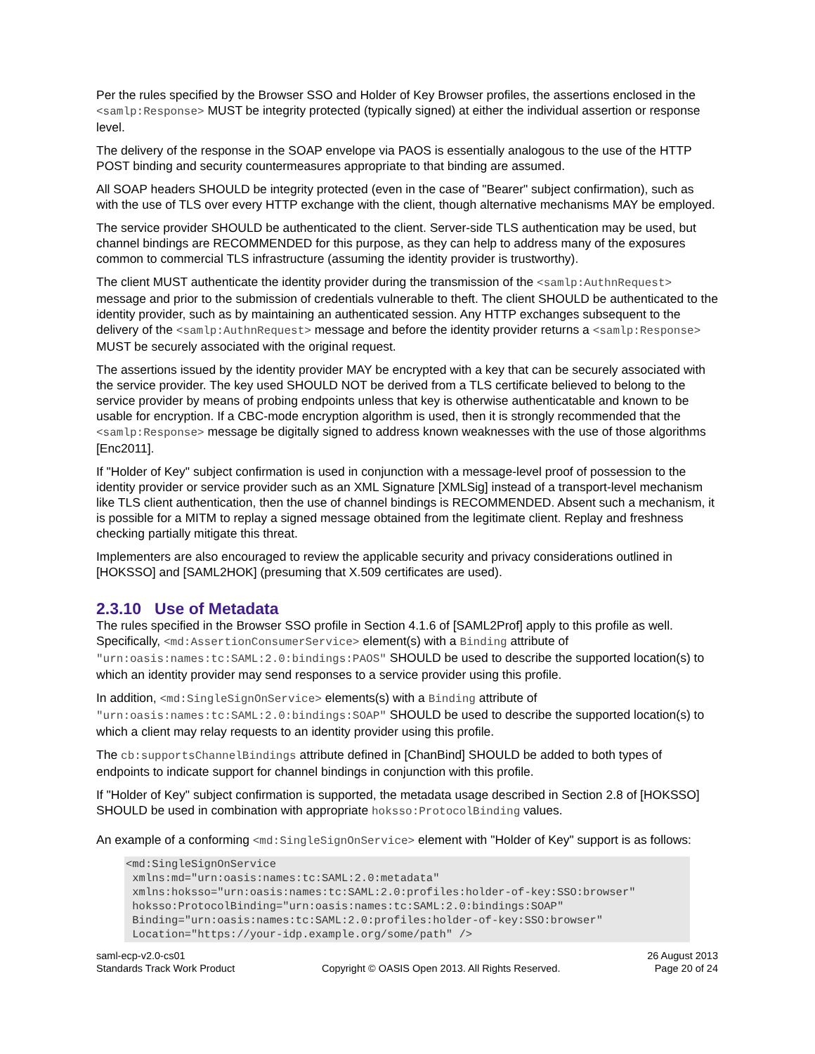Per the rules specified by the Browser SSO and Holder of Key Browser profiles, the assertions enclosed in the <samlp:Response> MUST be integrity protected (typically signed) at either the individual assertion or response level.
The delivery of the response in the SOAP envelope via PAOS is essentially analogous to the use of the HTTP POST binding and security countermeasures appropriate to that binding are assumed.
All SOAP headers SHOULD be integrity protected (even in the case of "Bearer" subject confirmation), such as with the use of TLS over every HTTP exchange with the client, though alternative mechanisms MAY be employed.
The service provider SHOULD be authenticated to the client. Server-side TLS authentication may be used, but channel bindings are RECOMMENDED for this purpose, as they can help to address many of the exposures common to commercial TLS infrastructure (assuming the identity provider is trustworthy).
The client MUST authenticate the identity provider during the transmission of the <samlp:AuthnRequest> message and prior to the submission of credentials vulnerable to theft. The client SHOULD be authenticated to the identity provider, such as by maintaining an authenticated session. Any HTTP exchanges subsequent to the delivery of the <samlp:AuthnRequest> message and before the identity provider returns a <samlp:Response> MUST be securely associated with the original request.
The assertions issued by the identity provider MAY be encrypted with a key that can be securely associated with the service provider. The key used SHOULD NOT be derived from a TLS certificate believed to belong to the service provider by means of probing endpoints unless that key is otherwise authenticatable and known to be usable for encryption. If a CBC-mode encryption algorithm is used, then it is strongly recommended that the <samlp:Response> message be digitally signed to address known weaknesses with the use of those algorithms [Enc2011].
If "Holder of Key" subject confirmation is used in conjunction with a message-level proof of possession to the identity provider or service provider such as an XML Signature [XMLSig] instead of a transport-level mechanism like TLS client authentication, then the use of channel bindings is RECOMMENDED. Absent such a mechanism, it is possible for a MITM to replay a signed message obtained from the legitimate client. Replay and freshness checking partially mitigate this threat.
Implementers are also encouraged to review the applicable security and privacy considerations outlined in [HOKSSO] and [SAML2HOK] (presuming that X.509 certificates are used).
2.3.10 Use of Metadata
The rules specified in the Browser SSO profile in Section 4.1.6 of [SAML2Prof] apply to this profile as well. Specifically, <md:AssertionConsumerService> element(s) with a Binding attribute of "urn:oasis:names:tc:SAML:2.0:bindings:PAOS" SHOULD be used to describe the supported location(s) to which an identity provider may send responses to a service provider using this profile.
In addition, <md:SingleSignOnService> elements(s) with a Binding attribute of "urn:oasis:names:tc:SAML:2.0:bindings:SOAP" SHOULD be used to describe the supported location(s) to which a client may relay requests to an identity provider using this profile.
The cb:supportsChannelBindings attribute defined in [ChanBind] SHOULD be added to both types of endpoints to indicate support for channel bindings in conjunction with this profile.
If "Holder of Key" subject confirmation is supported, the metadata usage described in Section 2.8 of [HOKSSO] SHOULD be used in combination with appropriate hoksso:ProtocolBinding values.
An example of a conforming <md:SingleSignOnService> element with "Holder of Key" support is as follows:
<md:SingleSignOnService
 xmlns:md="urn:oasis:names:tc:SAML:2.0:metadata"
 xmlns:hoksso="urn:oasis:names:tc:SAML:2.0:profiles:holder-of-key:SSO:browser"
 hoksso:ProtocolBinding="urn:oasis:names:tc:SAML:2.0:bindings:SOAP"
 Binding="urn:oasis:names:tc:SAML:2.0:profiles:holder-of-key:SSO:browser"
 Location="https://your-idp.example.org/some/path" />
saml-ecp-v2.0-cs01
Standards Track Work Product
Copyright © OASIS Open 2013. All Rights Reserved.
26 August 2013
Page 20 of 24